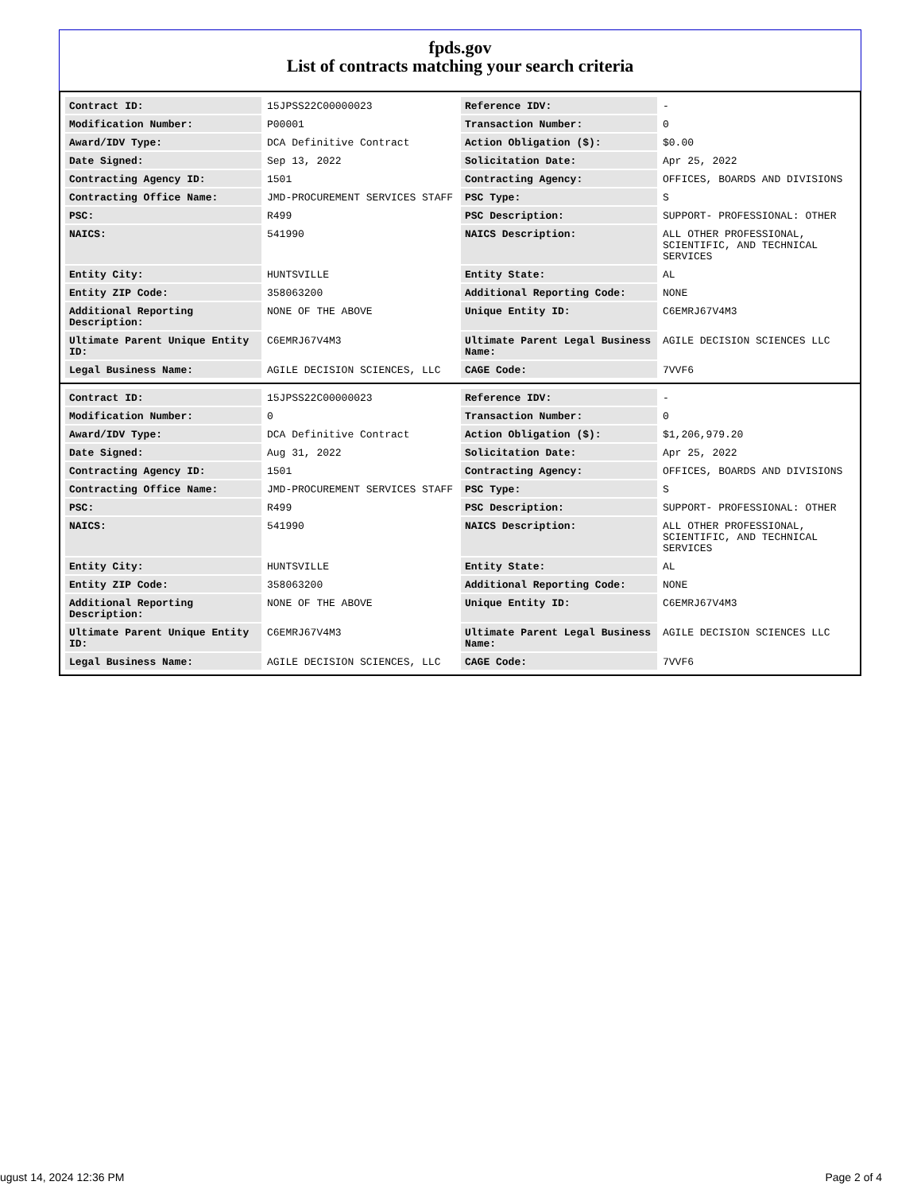fpds.gov
List of contracts matching your search criteria
| Contract ID: | 15JPSS22C00000023 | Reference IDV: | - |
| Modification Number: | P00001 | Transaction Number: | 0 |
| Award/IDV Type: | DCA Definitive Contract | Action Obligation ($): | $0.00 |
| Date Signed: | Sep 13, 2022 | Solicitation Date: | Apr 25, 2022 |
| Contracting Agency ID: | 1501 | Contracting Agency: | OFFICES, BOARDS AND DIVISIONS |
| Contracting Office Name: | JMD-PROCUREMENT SERVICES STAFF | PSC Type: | S |
| PSC: | R499 | PSC Description: | SUPPORT- PROFESSIONAL: OTHER |
| NAICS: | 541990 | NAICS Description: | ALL OTHER PROFESSIONAL, SCIENTIFIC, AND TECHNICAL SERVICES |
| Entity City: | HUNTSVILLE | Entity State: | AL |
| Entity ZIP Code: | 358063200 | Additional Reporting Code: | NONE |
| Additional Reporting Description: | NONE OF THE ABOVE | Unique Entity ID: | C6EMRJ67V4M3 |
| Ultimate Parent Unique Entity ID: | C6EMRJ67V4M3 | Ultimate Parent Legal Business Name: | AGILE DECISION SCIENCES LLC |
| Legal Business Name: | AGILE DECISION SCIENCES, LLC | CAGE Code: | 7VVF6 |
| Contract ID: | 15JPSS22C00000023 | Reference IDV: | - |
| Modification Number: | 0 | Transaction Number: | 0 |
| Award/IDV Type: | DCA Definitive Contract | Action Obligation ($): | $1,206,979.20 |
| Date Signed: | Aug 31, 2022 | Solicitation Date: | Apr 25, 2022 |
| Contracting Agency ID: | 1501 | Contracting Agency: | OFFICES, BOARDS AND DIVISIONS |
| Contracting Office Name: | JMD-PROCUREMENT SERVICES STAFF | PSC Type: | S |
| PSC: | R499 | PSC Description: | SUPPORT- PROFESSIONAL: OTHER |
| NAICS: | 541990 | NAICS Description: | ALL OTHER PROFESSIONAL, SCIENTIFIC, AND TECHNICAL SERVICES |
| Entity City: | HUNTSVILLE | Entity State: | AL |
| Entity ZIP Code: | 358063200 | Additional Reporting Code: | NONE |
| Additional Reporting Description: | NONE OF THE ABOVE | Unique Entity ID: | C6EMRJ67V4M3 |
| Ultimate Parent Unique Entity ID: | C6EMRJ67V4M3 | Ultimate Parent Legal Business Name: | AGILE DECISION SCIENCES LLC |
| Legal Business Name: | AGILE DECISION SCIENCES, LLC | CAGE Code: | 7VVF6 |
ugust 14, 2024 12:36 PM Page 2 of 4